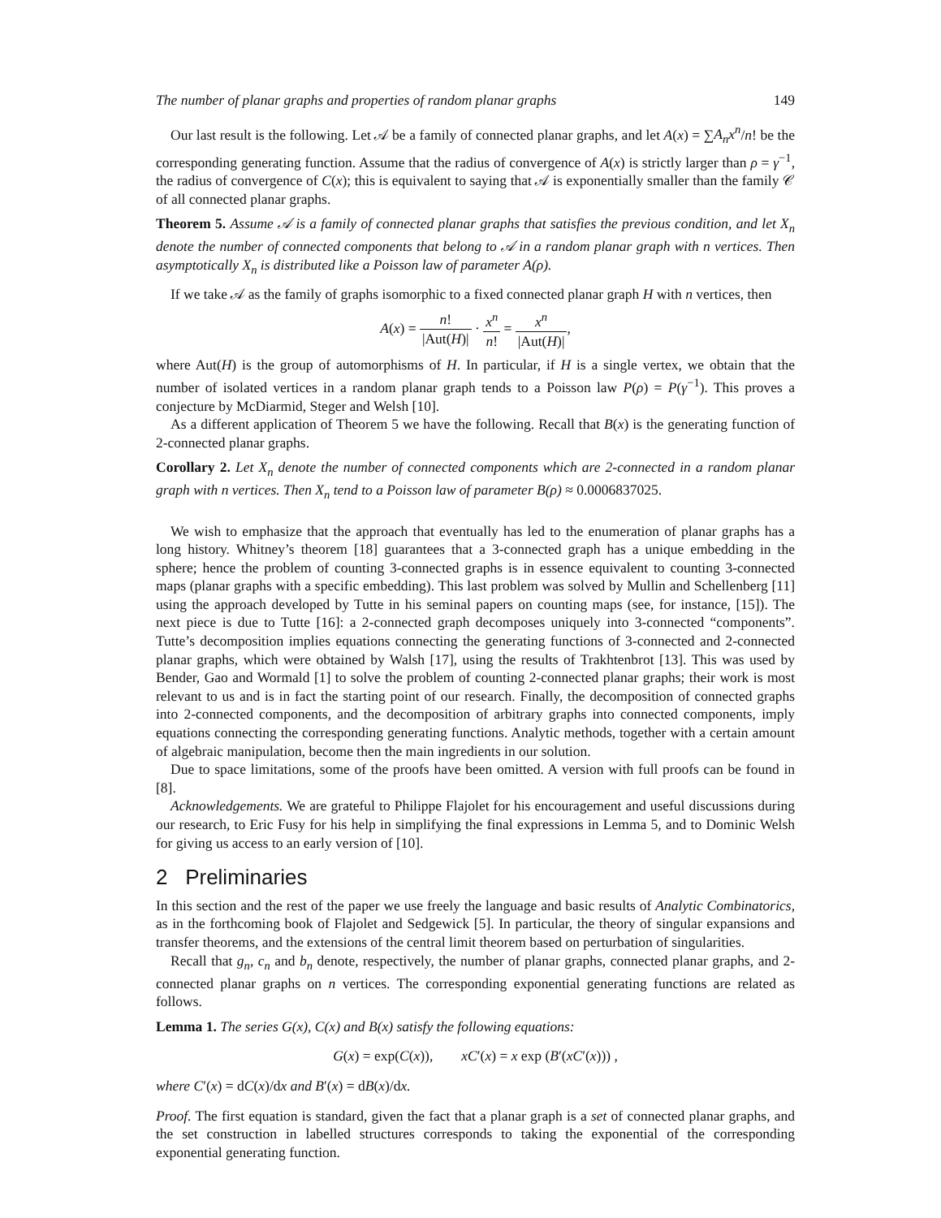The number of planar graphs and properties of random planar graphs 149
Our last result is the following. Let 𝒜 be a family of connected planar graphs, and let A(x) = ∑A<sub>n</sub>x<sup>n</sup>/n! be the corresponding generating function. Assume that the radius of convergence of A(x) is strictly larger than ρ = γ<sup>−1</sup>, the radius of convergence of C(x); this is equivalent to saying that 𝒜 is exponentially smaller than the family 𝒞 of all connected planar graphs.
Theorem 5. Assume 𝒜 is a family of connected planar graphs that satisfies the previous condition, and let X<sub>n</sub> denote the number of connected components that belong to 𝒜 in a random planar graph with n vertices. Then asymptotically X<sub>n</sub> is distributed like a Poisson law of parameter A(ρ).
If we take 𝒜 as the family of graphs isomorphic to a fixed connected planar graph H with n vertices, then
A(x) = n! |Aut(H)| · x<sup>n</sup> n! = x<sup>n</sup> |Aut(H)|,
where Aut(H) is the group of automorphisms of H. In particular, if H is a single vertex, we obtain that the number of isolated vertices in a random planar graph tends to a Poisson law P(ρ) = P(γ<sup>−1</sup>). This proves a conjecture by McDiarmid, Steger and Welsh [10].
As a different application of Theorem 5 we have the following. Recall that B(x) is the generating function of 2-connected planar graphs.
Corollary 2. Let X<sub>n</sub> denote the number of connected components which are 2-connected in a random planar graph with n vertices. Then X<sub>n</sub> tend to a Poisson law of parameter B(ρ) ≈ 0.0006837025.
We wish to emphasize that the approach that eventually has led to the enumeration of planar graphs has a long history. Whitney’s theorem [18] guarantees that a 3-connected graph has a unique embedding in the sphere; hence the problem of counting 3-connected graphs is in essence equivalent to counting 3-connected maps (planar graphs with a specific embedding). This last problem was solved by Mullin and Schellenberg [11] using the approach developed by Tutte in his seminal papers on counting maps (see, for instance, [15]). The next piece is due to Tutte [16]: a 2-connected graph decomposes uniquely into 3-connected “components”. Tutte’s decomposition implies equations connecting the generating functions of 3-connected and 2-connected planar graphs, which were obtained by Walsh [17], using the results of Trakhtenbrot [13]. This was used by Bender, Gao and Wormald [1] to solve the problem of counting 2-connected planar graphs; their work is most relevant to us and is in fact the starting point of our research. Finally, the decomposition of connected graphs into 2-connected components, and the decomposition of arbitrary graphs into connected components, imply equations connecting the corresponding generating functions. Analytic methods, together with a certain amount of algebraic manipulation, become then the main ingredients in our solution.
Due to space limitations, some of the proofs have been omitted. A version with full proofs can be found in [8].
Acknowledgements. We are grateful to Philippe Flajolet for his encouragement and useful discussions during our research, to Eric Fusy for his help in simplifying the final expressions in Lemma 5, and to Dominic Welsh for giving us access to an early version of [10].
2 Preliminaries
In this section and the rest of the paper we use freely the language and basic results of Analytic Combinatorics, as in the forthcoming book of Flajolet and Sedgewick [5]. In particular, the theory of singular expansions and transfer theorems, and the extensions of the central limit theorem based on perturbation of singularities.
Recall that g<sub>n</sub>, c<sub>n</sub> and b<sub>n</sub> denote, respectively, the number of planar graphs, connected planar graphs, and 2-connected planar graphs on n vertices. The corresponding exponential generating functions are related as follows.
Lemma 1. The series G(x), C(x) and B(x) satisfy the following equations:
G(x) = exp(C(x)), xC′(x) = x exp (B′(xC′(x))) ,
where C′(x) = dC(x)/dx and B′(x) = dB(x)/dx.
Proof. The first equation is standard, given the fact that a planar graph is a set of connected planar graphs, and the set construction in labelled structures corresponds to taking the exponential of the corresponding exponential generating function.